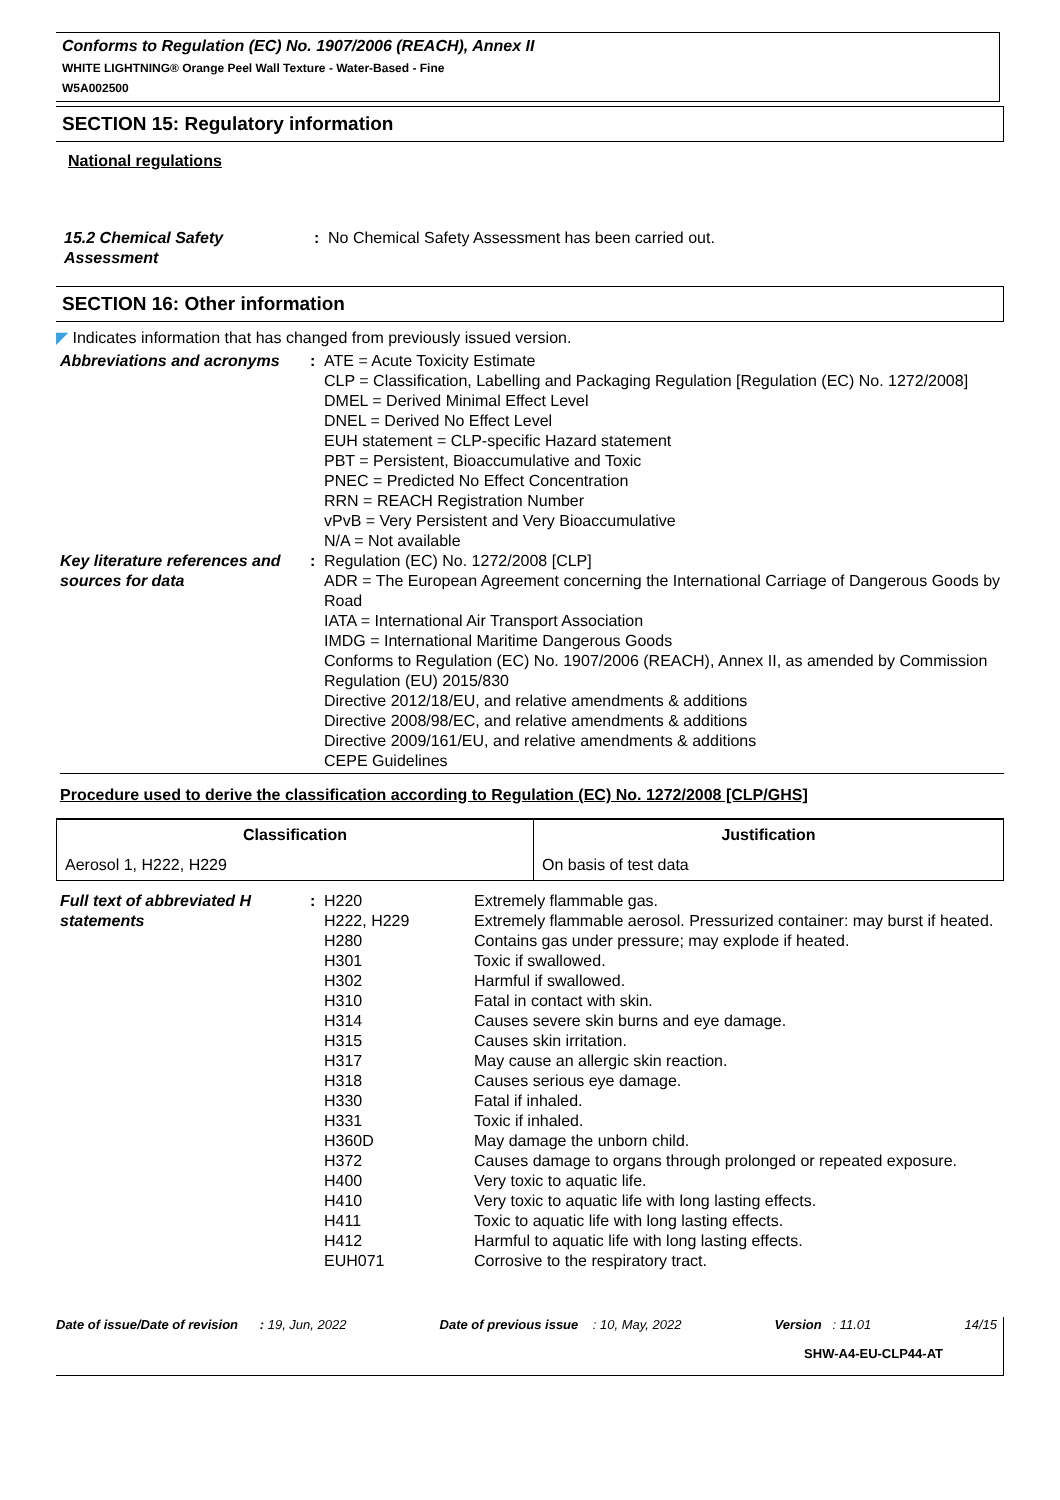Conforms to Regulation (EC) No. 1907/2006 (REACH), Annex II
WHITE LIGHTNING® Orange Peel Wall Texture - Water-Based - Fine
W5A002500
SECTION 15: Regulatory information
National regulations
15.2 Chemical Safety Assessment
: No Chemical Safety Assessment has been carried out.
SECTION 16: Other information
◤ Indicates information that has changed from previously issued version.
Abbreviations and acronyms : ATE = Acute Toxicity Estimate
CLP = Classification, Labelling and Packaging Regulation [Regulation (EC) No. 1272/2008]
DMEL = Derived Minimal Effect Level
DNEL = Derived No Effect Level
EUH statement = CLP-specific Hazard statement
PBT = Persistent, Bioaccumulative and Toxic
PNEC = Predicted No Effect Concentration
RRN = REACH Registration Number
vPvB = Very Persistent and Very Bioaccumulative
N/A = Not available
Key literature references and sources for data
: Regulation (EC) No. 1272/2008 [CLP]
ADR = The European Agreement concerning the International Carriage of Dangerous Goods by Road
IATA = International Air Transport Association
IMDG = International Maritime Dangerous Goods
Conforms to Regulation (EC) No. 1907/2006 (REACH), Annex II, as amended by Commission Regulation (EU) 2015/830
Directive 2012/18/EU, and relative amendments & additions
Directive 2008/98/EC, and relative amendments & additions
Directive 2009/161/EU, and relative amendments & additions
CEPE Guidelines
Procedure used to derive the classification according to Regulation (EC) No. 1272/2008 [CLP/GHS]
| Classification | Justification |
| --- | --- |
| Aerosol 1, H222, H229 | On basis of test data |
Full text of abbreviated H statements
:
H220 Extremely flammable gas.
H222, H229 Extremely flammable aerosol. Pressurized container: may burst if heated.
H280 Contains gas under pressure; may explode if heated.
H301 Toxic if swallowed.
H302 Harmful if swallowed.
H310 Fatal in contact with skin.
H314 Causes severe skin burns and eye damage.
H315 Causes skin irritation.
H317 May cause an allergic skin reaction.
H318 Causes serious eye damage.
H330 Fatal if inhaled.
H331 Toxic if inhaled.
H360D May damage the unborn child.
H372 Causes damage to organs through prolonged or repeated exposure.
H400 Very toxic to aquatic life.
H410 Very toxic to aquatic life with long lasting effects.
H411 Toxic to aquatic life with long lasting effects.
H412 Harmful to aquatic life with long lasting effects.
EUH071 Corrosive to the respiratory tract.
Date of issue/Date of revision : 19, Jun, 2022 Date of previous issue : 10, May, 2022 Version : 11.01 14/15
SHW-A4-EU-CLP44-AT